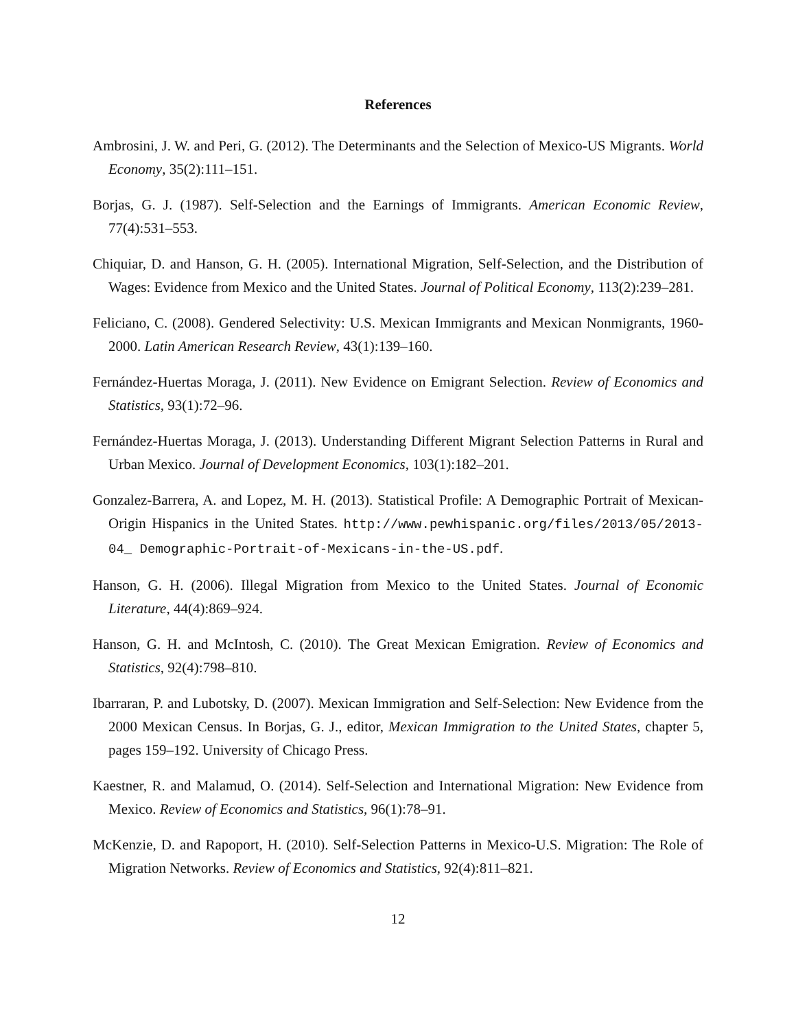References
Ambrosini, J. W. and Peri, G. (2012). The Determinants and the Selection of Mexico-US Migrants. World Economy, 35(2):111–151.
Borjas, G. J. (1987). Self-Selection and the Earnings of Immigrants. American Economic Review, 77(4):531–553.
Chiquiar, D. and Hanson, G. H. (2005). International Migration, Self-Selection, and the Distribution of Wages: Evidence from Mexico and the United States. Journal of Political Economy, 113(2):239–281.
Feliciano, C. (2008). Gendered Selectivity: U.S. Mexican Immigrants and Mexican Nonmigrants, 1960-2000. Latin American Research Review, 43(1):139–160.
Fernández-Huertas Moraga, J. (2011). New Evidence on Emigrant Selection. Review of Economics and Statistics, 93(1):72–96.
Fernández-Huertas Moraga, J. (2013). Understanding Different Migrant Selection Patterns in Rural and Urban Mexico. Journal of Development Economics, 103(1):182–201.
Gonzalez-Barrera, A. and Lopez, M. H. (2013). Statistical Profile: A Demographic Portrait of Mexican-Origin Hispanics in the United States. http://www.pewhispanic.org/files/2013/05/2013-04_ Demographic-Portrait-of-Mexicans-in-the-US.pdf.
Hanson, G. H. (2006). Illegal Migration from Mexico to the United States. Journal of Economic Literature, 44(4):869–924.
Hanson, G. H. and McIntosh, C. (2010). The Great Mexican Emigration. Review of Economics and Statistics, 92(4):798–810.
Ibarraran, P. and Lubotsky, D. (2007). Mexican Immigration and Self-Selection: New Evidence from the 2000 Mexican Census. In Borjas, G. J., editor, Mexican Immigration to the United States, chapter 5, pages 159–192. University of Chicago Press.
Kaestner, R. and Malamud, O. (2014). Self-Selection and International Migration: New Evidence from Mexico. Review of Economics and Statistics, 96(1):78–91.
McKenzie, D. and Rapoport, H. (2010). Self-Selection Patterns in Mexico-U.S. Migration: The Role of Migration Networks. Review of Economics and Statistics, 92(4):811–821.
12